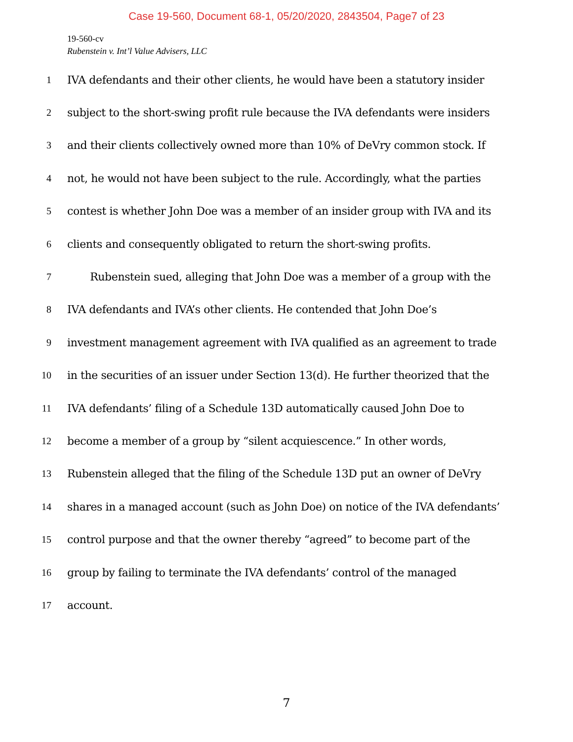Case 19-560, Document 68-1, 05/20/2020, 2843504, Page7 of 23
19-560-cv
Rubenstein v. Int’l Value Advisers, LLC
1 IVA defendants and their other clients, he would have been a statutory insider
2 subject to the short-swing profit rule because the IVA defendants were insiders
3 and their clients collectively owned more than 10% of DeVry common stock. If
4 not, he would not have been subject to the rule. Accordingly, what the parties
5 contest is whether John Doe was a member of an insider group with IVA and its
6 clients and consequently obligated to return the short-swing profits.
7 Rubenstein sued, alleging that John Doe was a member of a group with the
8 IVA defendants and IVA’s other clients. He contended that John Doe’s
9 investment management agreement with IVA qualified as an agreement to trade
10 in the securities of an issuer under Section 13(d). He further theorized that the
11 IVA defendants’ filing of a Schedule 13D automatically caused John Doe to
12 become a member of a group by “silent acquiescence.” In other words,
13 Rubenstein alleged that the filing of the Schedule 13D put an owner of DeVry
14 shares in a managed account (such as John Doe) on notice of the IVA defendants’
15 control purpose and that the owner thereby “agreed” to become part of the
16 group by failing to terminate the IVA defendants’ control of the managed
17 account.
7